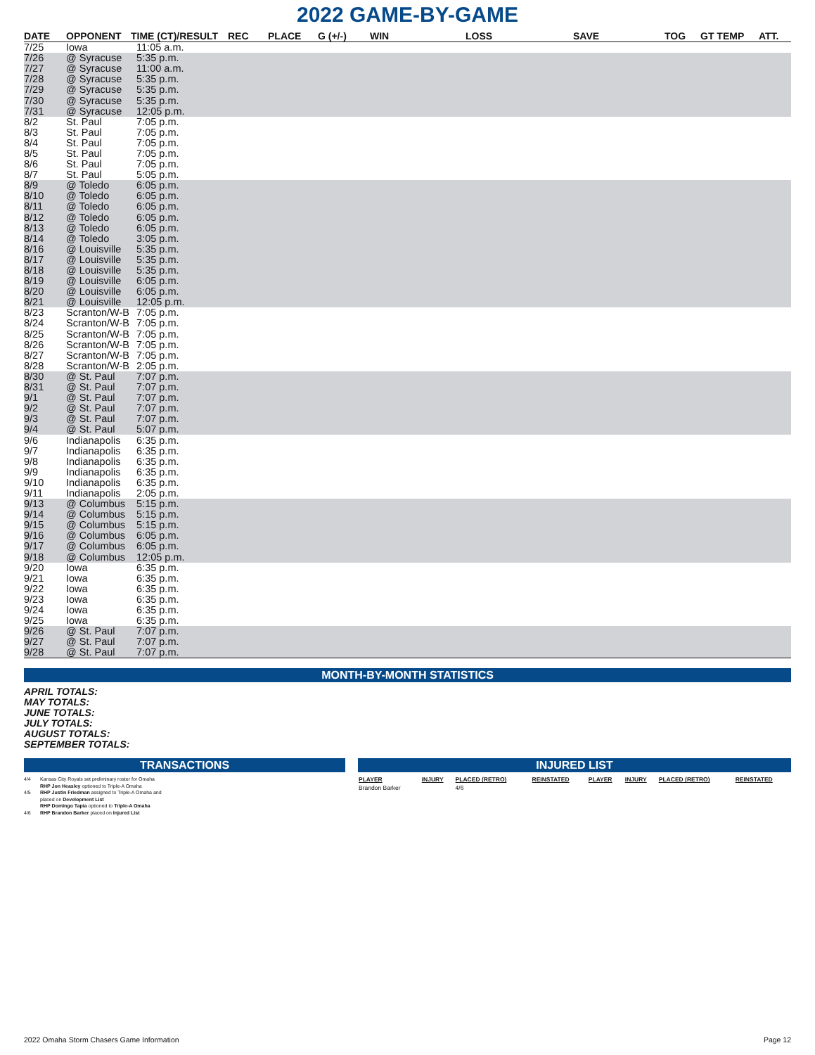2022 GAME-BY-GAME
| DATE | OPPONENT | TIME (CT)/RESULT | REC | PLACE | G (+/-) | WIN | LOSS | SAVE | TOG | GT TEMP | ATT. |
| --- | --- | --- | --- | --- | --- | --- | --- | --- | --- | --- | --- |
| 7/25 | Iowa | 11:05 a.m. | | | | | | | | | |
| 7/26 | @ Syracuse | 5:35 p.m. | | | | | | | | | |
| 7/27 | @ Syracuse | 11:00 a.m. | | | | | | | | | |
| 7/28 | @ Syracuse | 5:35 p.m. | | | | | | | | | |
| 7/29 | @ Syracuse | 5:35 p.m. | | | | | | | | | |
| 7/30 | @ Syracuse | 5:35 p.m. | | | | | | | | | |
| 7/31 | @ Syracuse | 12:05 p.m. | | | | | | | | | |
| 8/2 | St. Paul | 7:05 p.m. | | | | | | | | | |
| 8/3 | St. Paul | 7:05 p.m. | | | | | | | | | |
| 8/4 | St. Paul | 7:05 p.m. | | | | | | | | | |
| 8/5 | St. Paul | 7:05 p.m. | | | | | | | | | |
| 8/6 | St. Paul | 7:05 p.m. | | | | | | | | | |
| 8/7 | St. Paul | 5:05 p.m. | | | | | | | | | |
| 8/9 | @ Toledo | 6:05 p.m. | | | | | | | | | |
| 8/10 | @ Toledo | 6:05 p.m. | | | | | | | | | |
| 8/11 | @ Toledo | 6:05 p.m. | | | | | | | | | |
| 8/12 | @ Toledo | 6:05 p.m. | | | | | | | | | |
| 8/13 | @ Toledo | 6:05 p.m. | | | | | | | | | |
| 8/14 | @ Toledo | 3:05 p.m. | | | | | | | | | |
| 8/16 | @ Louisville | 5:35 p.m. | | | | | | | | | |
| 8/17 | @ Louisville | 5:35 p.m. | | | | | | | | | |
| 8/18 | @ Louisville | 5:35 p.m. | | | | | | | | | |
| 8/19 | @ Louisville | 6:05 p.m. | | | | | | | | | |
| 8/20 | @ Louisville | 6:05 p.m. | | | | | | | | | |
| 8/21 | @ Louisville | 12:05 p.m. | | | | | | | | | |
| 8/23 | Scranton/W-B | 7:05 p.m. | | | | | | | | | |
| 8/24 | Scranton/W-B | 7:05 p.m. | | | | | | | | | |
| 8/25 | Scranton/W-B | 7:05 p.m. | | | | | | | | | |
| 8/26 | Scranton/W-B | 7:05 p.m. | | | | | | | | | |
| 8/27 | Scranton/W-B | 7:05 p.m. | | | | | | | | | |
| 8/28 | Scranton/W-B | 2:05 p.m. | | | | | | | | | |
| 8/30 | @ St. Paul | 7:07 p.m. | | | | | | | | | |
| 8/31 | @ St. Paul | 7:07 p.m. | | | | | | | | | |
| 9/1 | @ St. Paul | 7:07 p.m. | | | | | | | | | |
| 9/2 | @ St. Paul | 7:07 p.m. | | | | | | | | | |
| 9/3 | @ St. Paul | 7:07 p.m. | | | | | | | | | |
| 9/4 | @ St. Paul | 5:07 p.m. | | | | | | | | | |
| 9/6 | Indianapolis | 6:35 p.m. | | | | | | | | | |
| 9/7 | Indianapolis | 6:35 p.m. | | | | | | | | | |
| 9/8 | Indianapolis | 6:35 p.m. | | | | | | | | | |
| 9/9 | Indianapolis | 6:35 p.m. | | | | | | | | | |
| 9/10 | Indianapolis | 6:35 p.m. | | | | | | | | | |
| 9/11 | Indianapolis | 2:05 p.m. | | | | | | | | | |
| 9/13 | @ Columbus | 5:15 p.m. | | | | | | | | | |
| 9/14 | @ Columbus | 5:15 p.m. | | | | | | | | | |
| 9/15 | @ Columbus | 5:15 p.m. | | | | | | | | | |
| 9/16 | @ Columbus | 6:05 p.m. | | | | | | | | | |
| 9/17 | @ Columbus | 6:05 p.m. | | | | | | | | | |
| 9/18 | @ Columbus | 12:05 p.m. | | | | | | | | | |
| 9/20 | Iowa | 6:35 p.m. | | | | | | | | | |
| 9/21 | Iowa | 6:35 p.m. | | | | | | | | | |
| 9/22 | Iowa | 6:35 p.m. | | | | | | | | | |
| 9/23 | Iowa | 6:35 p.m. | | | | | | | | | |
| 9/24 | Iowa | 6:35 p.m. | | | | | | | | | |
| 9/25 | Iowa | 6:35 p.m. | | | | | | | | | |
| 9/26 | @ St. Paul | 7:07 p.m. | | | | | | | | | |
| 9/27 | @ St. Paul | 7:07 p.m. | | | | | | | | | |
| 9/28 | @ St. Paul | 7:07 p.m. | | | | | | | | | |
MONTH-BY-MONTH STATISTICS
APRIL TOTALS:
MAY TOTALS:
JUNE TOTALS:
JULY TOTALS:
AUGUST TOTALS:
SEPTEMBER TOTALS:
TRANSACTIONS
4/4 Kansas City Royals set preliminary roster for Omaha
RHP Jon Heasley optioned to Triple-A Omaha
4/5 RHP Justin Friedman assigned to Triple-A Omaha and
placed on Development List
RHP Domingo Tapia optioned to Triple-A Omaha
4/6 RHP Brandon Barker placed on Injured List
INJURED LIST
| PLAYER | INJURY | PLACED (RETRO) | REINSTATED | PLAYER | INJURY | PLACED (RETRO) | REINSTATED |
| --- | --- | --- | --- | --- | --- | --- | --- |
| Brandon Barker | | 4/6 | | | | | |
2022 Omaha Storm Chasers Game Information Page 12